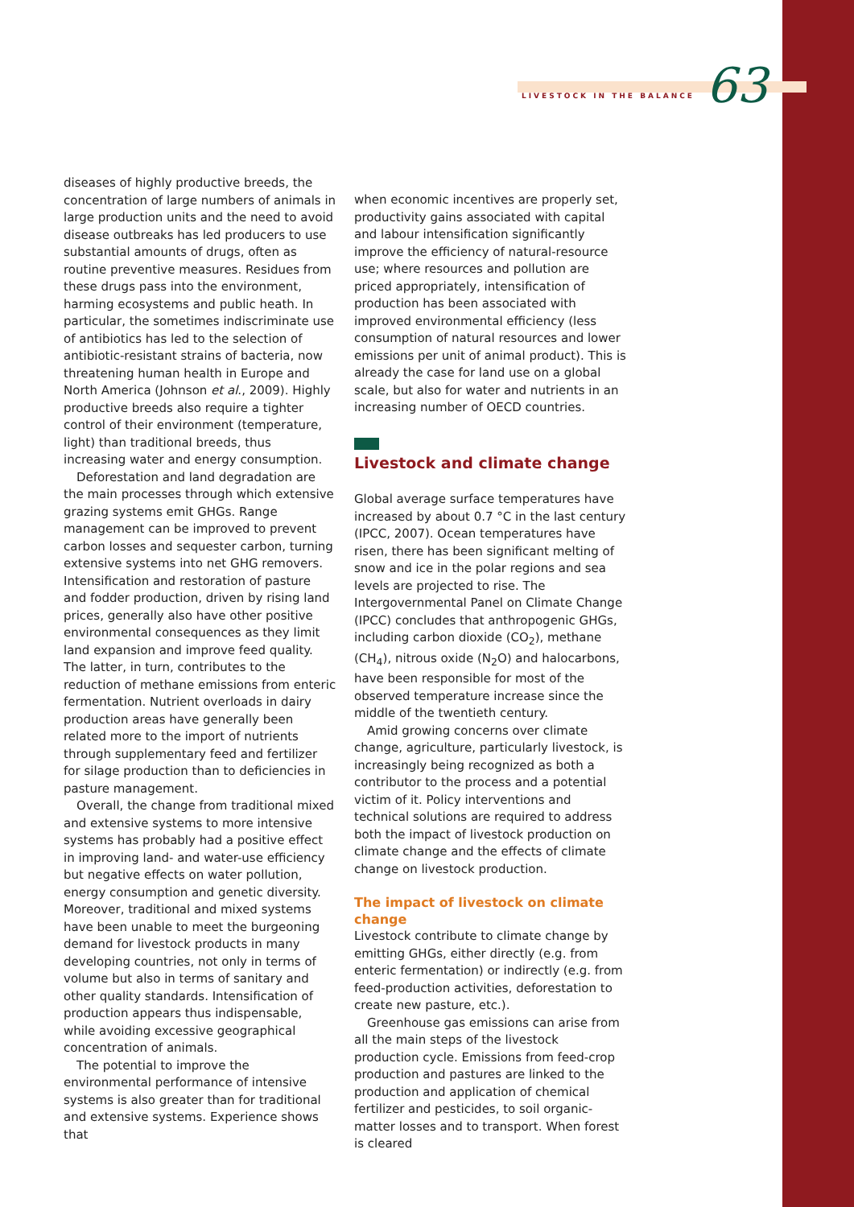LIVESTOCK IN THE BALANCE 63
diseases of highly productive breeds, the concentration of large numbers of animals in large production units and the need to avoid disease outbreaks has led producers to use substantial amounts of drugs, often as routine preventive measures. Residues from these drugs pass into the environment, harming ecosystems and public heath. In particular, the sometimes indiscriminate use of antibiotics has led to the selection of antibiotic-resistant strains of bacteria, now threatening human health in Europe and North America (Johnson et al., 2009). Highly productive breeds also require a tighter control of their environment (temperature, light) than traditional breeds, thus increasing water and energy consumption.
Deforestation and land degradation are the main processes through which extensive grazing systems emit GHGs. Range management can be improved to prevent carbon losses and sequester carbon, turning extensive systems into net GHG removers. Intensification and restoration of pasture and fodder production, driven by rising land prices, generally also have other positive environmental consequences as they limit land expansion and improve feed quality. The latter, in turn, contributes to the reduction of methane emissions from enteric fermentation. Nutrient overloads in dairy production areas have generally been related more to the import of nutrients through supplementary feed and fertilizer for silage production than to deficiencies in pasture management.
Overall, the change from traditional mixed and extensive systems to more intensive systems has probably had a positive effect in improving land- and water-use efficiency but negative effects on water pollution, energy consumption and genetic diversity. Moreover, traditional and mixed systems have been unable to meet the burgeoning demand for livestock products in many developing countries, not only in terms of volume but also in terms of sanitary and other quality standards. Intensification of production appears thus indispensable, while avoiding excessive geographical concentration of animals.
The potential to improve the environmental performance of intensive systems is also greater than for traditional and extensive systems. Experience shows that
when economic incentives are properly set, productivity gains associated with capital and labour intensification significantly improve the efficiency of natural-resource use; where resources and pollution are priced appropriately, intensification of production has been associated with improved environmental efficiency (less consumption of natural resources and lower emissions per unit of animal product). This is already the case for land use on a global scale, but also for water and nutrients in an increasing number of OECD countries.
Livestock and climate change
Global average surface temperatures have increased by about 0.7 °C in the last century (IPCC, 2007). Ocean temperatures have risen, there has been significant melting of snow and ice in the polar regions and sea levels are projected to rise. The Intergovernmental Panel on Climate Change (IPCC) concludes that anthropogenic GHGs, including carbon dioxide (CO<sub>2</sub>), methane (CH<sub>4</sub>), nitrous oxide (N<sub>2</sub>O) and halocarbons, have been responsible for most of the observed temperature increase since the middle of the twentieth century.
Amid growing concerns over climate change, agriculture, particularly livestock, is increasingly being recognized as both a contributor to the process and a potential victim of it. Policy interventions and technical solutions are required to address both the impact of livestock production on climate change and the effects of climate change on livestock production.
The impact of livestock on climate change
Livestock contribute to climate change by emitting GHGs, either directly (e.g. from enteric fermentation) or indirectly (e.g. from feed-production activities, deforestation to create new pasture, etc.).
Greenhouse gas emissions can arise from all the main steps of the livestock production cycle. Emissions from feed-crop production and pastures are linked to the production and application of chemical fertilizer and pesticides, to soil organic-matter losses and to transport. When forest is cleared